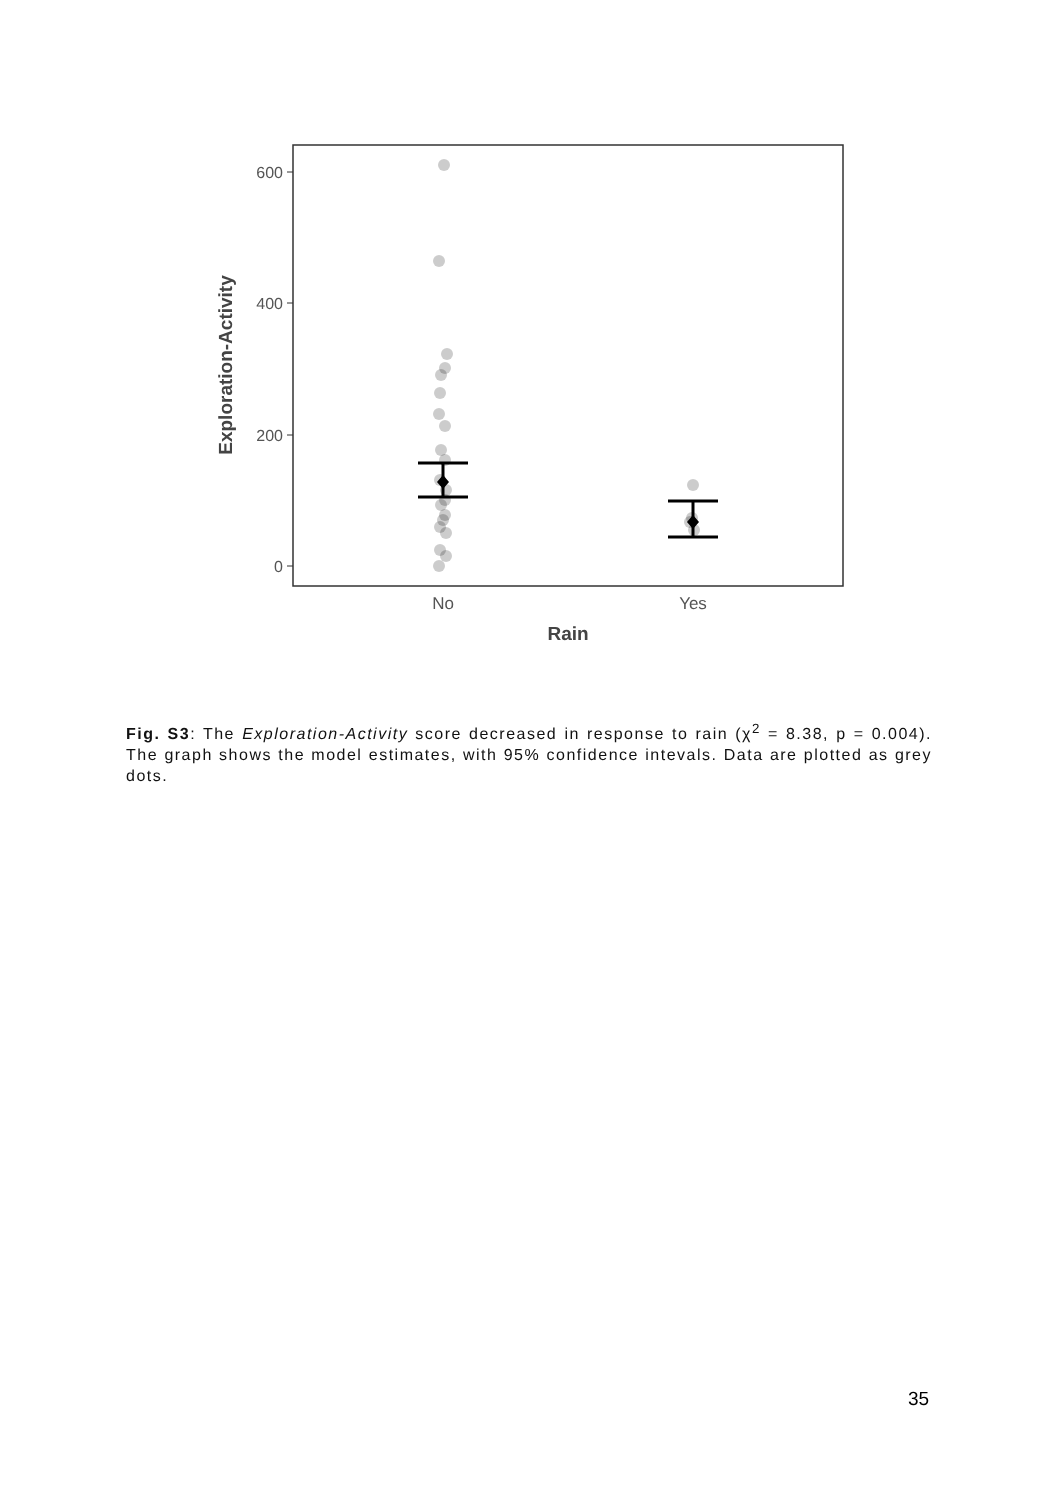600
400
200
0
No
Yes
Rain
Exploration-Activity
Fig. S3: The Exploration-Activity score decreased in response to rain (χ<sup>2</sup> = 8.38, p = 0.004). The graph shows the model estimates, with 95% confidence intevals. Data are plotted as grey dots.
35